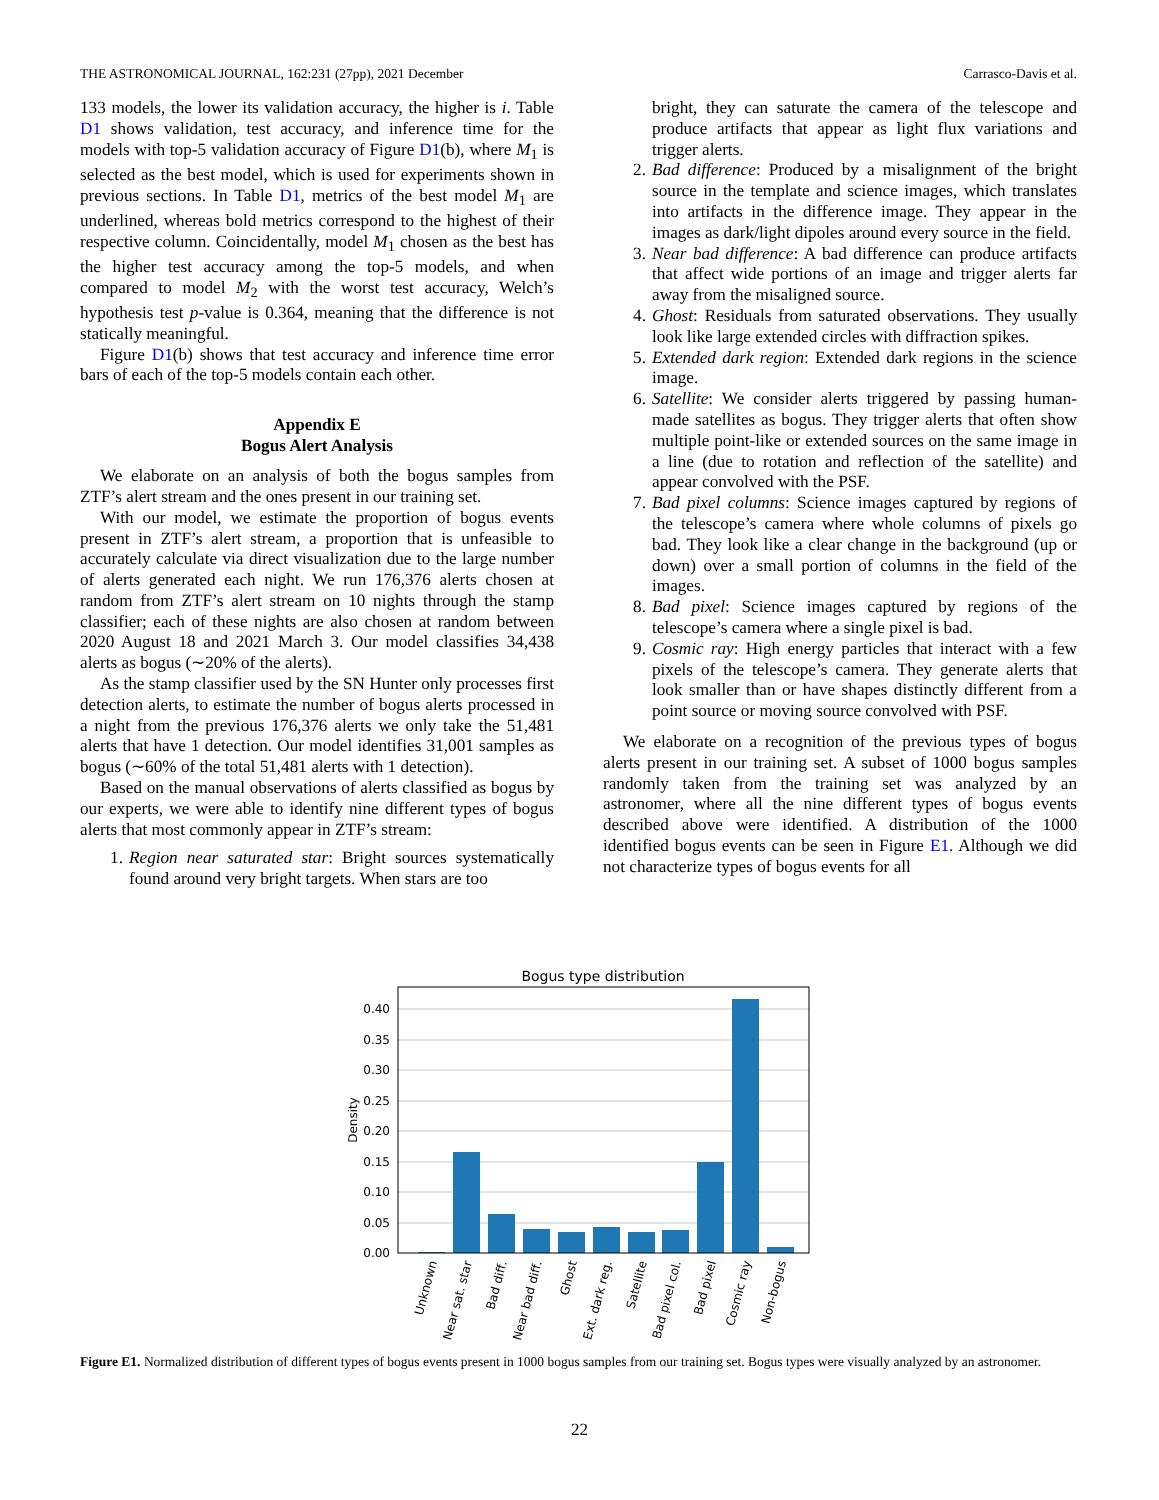THE ASTRONOMICAL JOURNAL, 162:231 (27pp), 2021 December Carrasco-Davis et al.
133 models, the lower its validation accuracy, the higher is i. Table D1 shows validation, test accuracy, and inference time for the models with top-5 validation accuracy of Figure D1(b), where M<sub>1</sub> is selected as the best model, which is used for experiments shown in previous sections. In Table D1, metrics of the best model M<sub>1</sub> are underlined, whereas bold metrics correspond to the highest of their respective column. Coincidentally, model M<sub>1</sub> chosen as the best has the higher test accuracy among the top-5 models, and when compared to model M<sub>2</sub> with the worst test accuracy, Welch’s hypothesis test p-value is 0.364, meaning that the difference is not statically meaningful.
Figure D1(b) shows that test accuracy and inference time error bars of each of the top-5 models contain each other.
Appendix E
Bogus Alert Analysis
We elaborate on an analysis of both the bogus samples from ZTF’s alert stream and the ones present in our training set.
With our model, we estimate the proportion of bogus events present in ZTF’s alert stream, a proportion that is unfeasible to accurately calculate via direct visualization due to the large number of alerts generated each night. We run 176,376 alerts chosen at random from ZTF’s alert stream on 10 nights through the stamp classifier; each of these nights are also chosen at random between 2020 August 18 and 2021 March 3. Our model classifies 34,438 alerts as bogus (∼20% of the alerts).
As the stamp classifier used by the SN Hunter only processes first detection alerts, to estimate the number of bogus alerts processed in a night from the previous 176,376 alerts we only take the 51,481 alerts that have 1 detection. Our model identifies 31,001 samples as bogus (∼60% of the total 51,481 alerts with 1 detection).
Based on the manual observations of alerts classified as bogus by our experts, we were able to identify nine different types of bogus alerts that most commonly appear in ZTF’s stream:
1. Region near saturated star: Bright sources systematically found around very bright targets. When stars are too
bright, they can saturate the camera of the telescope and produce artifacts that appear as light flux variations and trigger alerts.
2. Bad difference: Produced by a misalignment of the bright source in the template and science images, which translates into artifacts in the difference image. They appear in the images as dark/light dipoles around every source in the field.
3. Near bad difference: A bad difference can produce artifacts that affect wide portions of an image and trigger alerts far away from the misaligned source.
4. Ghost: Residuals from saturated observations. They usually look like large extended circles with diffraction spikes.
5. Extended dark region: Extended dark regions in the science image.
6. Satellite: We consider alerts triggered by passing human-made satellites as bogus. They trigger alerts that often show multiple point-like or extended sources on the same image in a line (due to rotation and reflection of the satellite) and appear convolved with the PSF.
7. Bad pixel columns: Science images captured by regions of the telescope’s camera where whole columns of pixels go bad. They look like a clear change in the background (up or down) over a small portion of columns in the field of the images.
8. Bad pixel: Science images captured by regions of the telescope’s camera where a single pixel is bad.
9. Cosmic ray: High energy particles that interact with a few pixels of the telescope’s camera. They generate alerts that look smaller than or have shapes distinctly different from a point source or moving source convolved with PSF.
We elaborate on a recognition of the previous types of bogus alerts present in our training set. A subset of 1000 bogus samples randomly taken from the training set was analyzed by an astronomer, where all the nine different types of bogus events described above were identified. A distribution of the 1000 identified bogus events can be seen in Figure E1. Although we did not characterize types of bogus events for all
Bogus type distribution
0.00
0.05
0.10
0.15
0.20
0.25
0.30
0.35
0.40
Density
Unknown
Near sat. star
Bad diff.
Near bad diff.
Ghost
Ext. dark reg.
Satellite
Bad pixel col.
Bad pixel
Cosmic ray
Non-bogus
Figure E1. Normalized distribution of different types of bogus events present in 1000 bogus samples from our training set. Bogus types were visually analyzed by an astronomer.
22